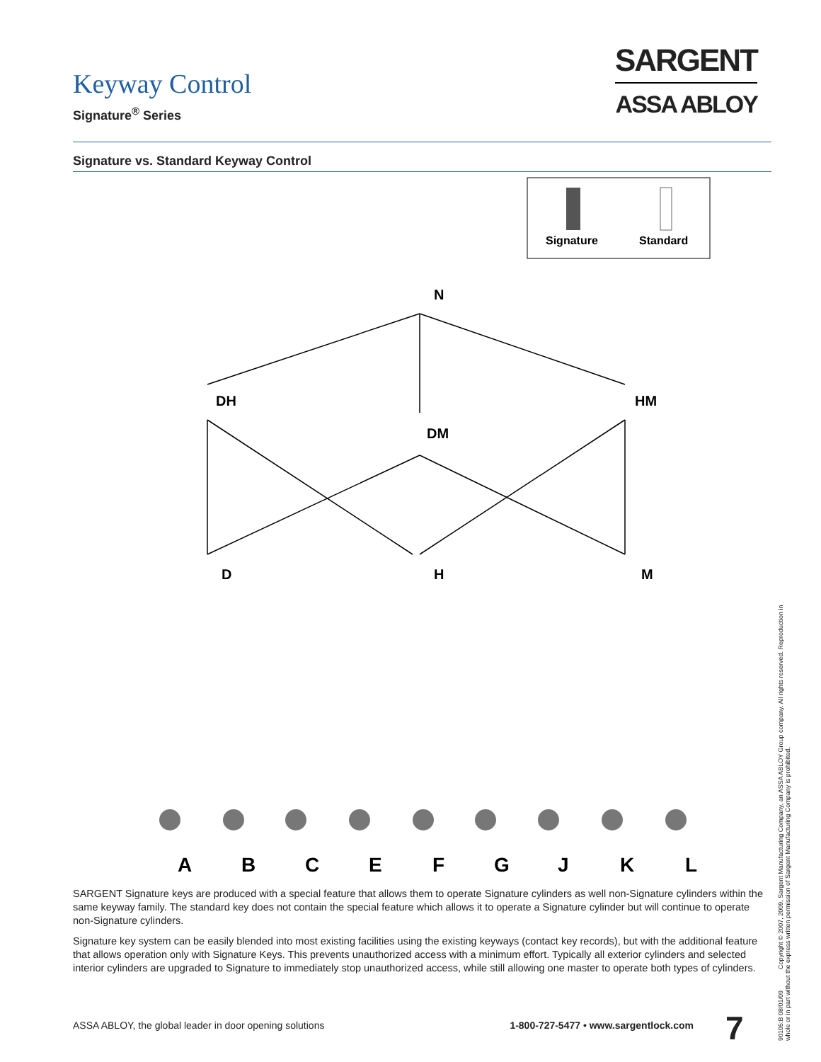Keyway Control
Signature<sup>®</sup> Series
SARGENT
ASSA ABLOY
Signature vs. Standard Keyway Control
Signature
Standard
N
DH
HM
DM
D
H
M
A
B
C
E
F
G
J
K
L
SARGENT Signature keys are produced with a special feature that allows them to operate Signature cylinders as well non-Signature cylinders within the same keyway family. The standard key does not contain the special feature which allows it to operate a Signature cylinder but will continue to operate non-Signature cylinders.
Signature key system can be easily blended into most existing facilities using the existing keyways (contact key records), but with the additional feature that allows operation only with Signature Keys. This prevents unauthorized access with a minimum effort. Typically all exterior cylinders and selected interior cylinders are upgraded to Signature to immediately stop unauthorized access, while still allowing one master to operate both types of cylinders.
ASSA ABLOY, the global leader in door opening solutions 1-800-727-5477 • www.sargentlock.com
7
90105:B 08/01/09 Copyright © 2007, 2009, Sargent Manufacturing Company, an ASSA ABLOY Group company. All rights reserved. Reproduction in whole or in part without the express written permission of Sargent Manufacturing Company is prohibited.